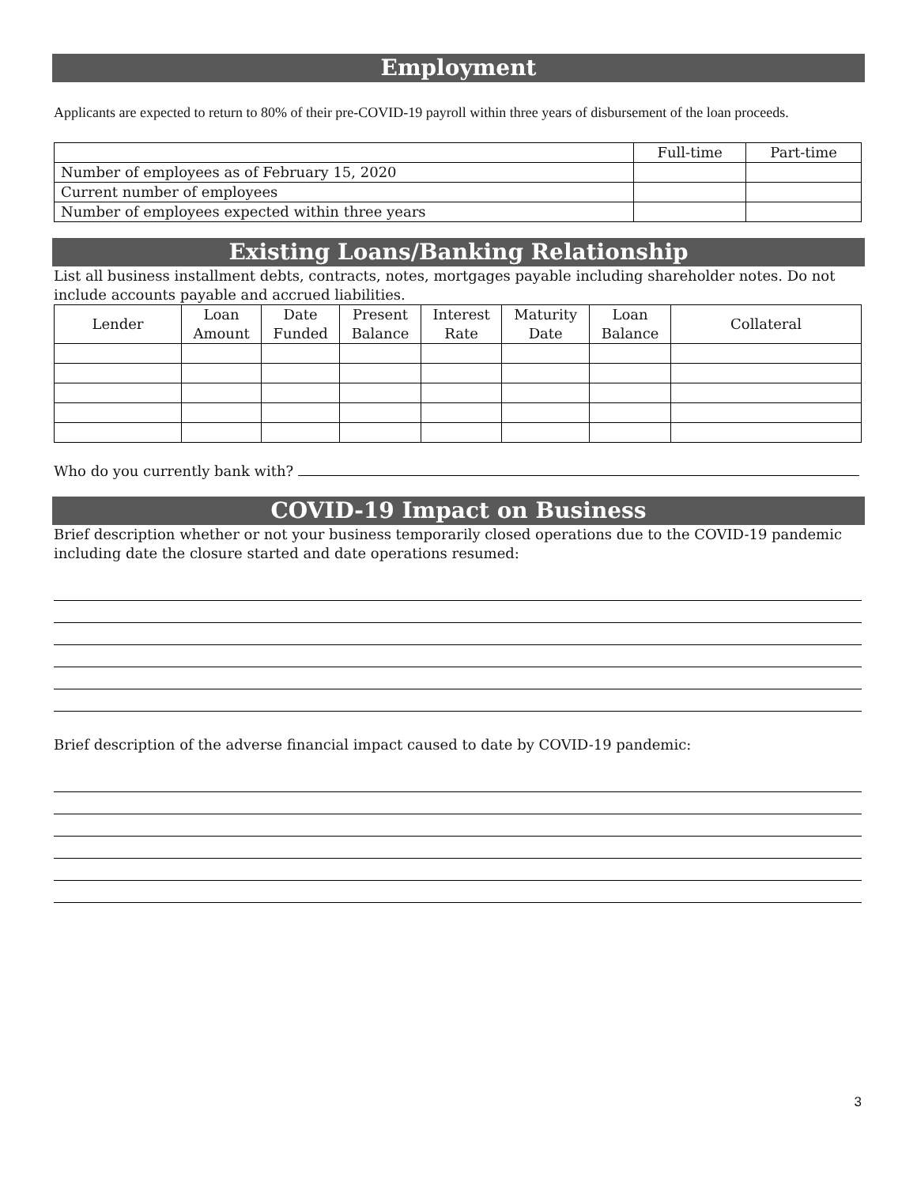Employment
Applicants are expected to return to 80% of their pre-COVID-19 payroll within three years of disbursement of the loan proceeds.
| | Full-time | Part-time |
| --- | --- | --- |
| Number of employees as of February 15, 2020 | | |
| Current number of employees | | |
| Number of employees expected within three years | | |
Existing Loans/Banking Relationship
List all business installment debts, contracts, notes, mortgages payable including shareholder notes. Do not include accounts payable and accrued liabilities.
| Lender | Loan Amount | Date Funded | Present Balance | Interest Rate | Maturity Date | Loan Balance | Collateral |
| --- | --- | --- | --- | --- | --- | --- | --- |
Who do you currently bank with?
COVID-19 Impact on Business
Brief description whether or not your business temporarily closed operations due to the COVID-19 pandemic including date the closure started and date operations resumed:
Brief description of the adverse financial impact caused to date by COVID-19 pandemic:
3